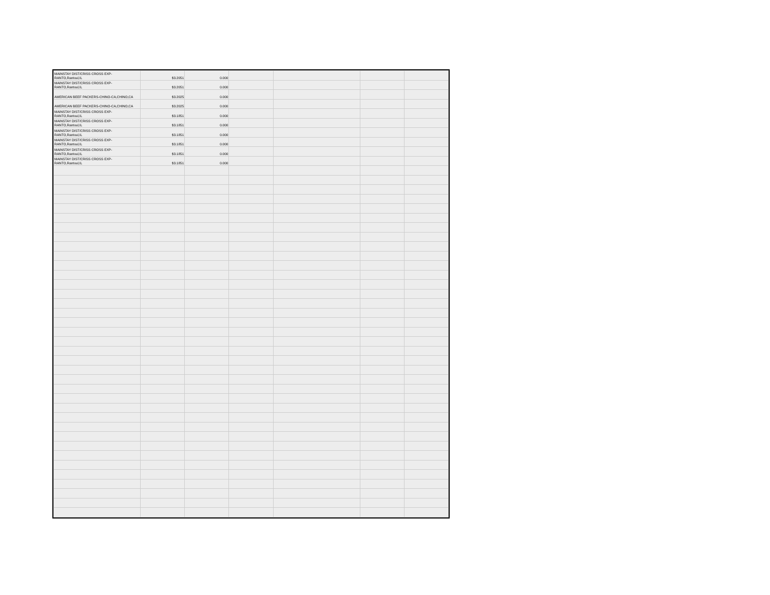| MAINSTAY DIST/CRISS CROSS EXP-RANTO,Rantoul,IL | $3.2051 | 0.000 | | | | |
| MAINSTAY DIST/CRISS CROSS EXP-RANTO,Rantoul,IL | $3.2051 | 0.000 | | | | |
| AMERICAN BEEF PACKERS-CHINO-CA,CHINO,CA | $3.2025 | 0.000 | | | | |
| AMERICAN BEEF PACKERS-CHINO-CA,CHINO,CA | $3.2025 | 0.000 | | | | |
| MAINSTAY DIST/CRISS CROSS EXP-RANTO,Rantoul,IL | $3.1851 | 0.000 | | | | |
| MAINSTAY DIST/CRISS CROSS EXP-RANTO,Rantoul,IL | $3.1851 | 0.000 | | | | |
| MAINSTAY DIST/CRISS CROSS EXP-RANTO,Rantoul,IL | $3.1851 | 0.000 | | | | |
| MAINSTAY DIST/CRISS CROSS EXP-RANTO,Rantoul,IL | $3.1851 | 0.000 | | | | |
| MAINSTAY DIST/CRISS CROSS EXP-RANTO,Rantoul,IL | $3.1851 | 0.000 | | | | |
| MAINSTAY DIST/CRISS CROSS EXP-RANTO,Rantoul,IL | $3.1851 | 0.000 | | | | |